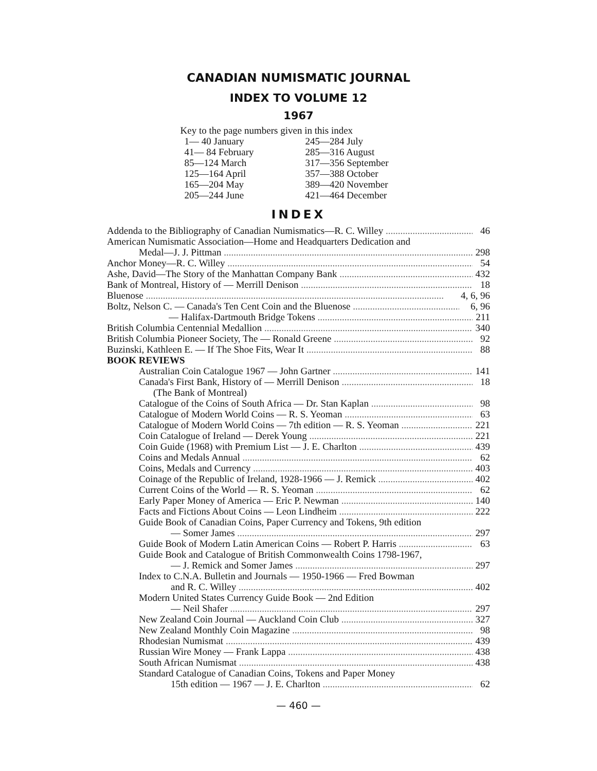CANADIAN NUMISMATIC JOURNAL
INDEX TO VOLUME 12
1967
Key to the page numbers given in this index
| 1— 40 January | 245—284 July |
| 41— 84 February | 285—316 August |
| 85—124 March | 317—356 September |
| 125—164 April | 357—388 October |
| 165—204 May | 389—420 November |
| 205—244 June | 421—464 December |
INDEX
Addenda to the Bibliography of Canadian Numismatics—R. C. Willey 46
American Numismatic Association—Home and Headquarters Dedication and
Medal—J. J. Pittman 298
Anchor Money—R. C. Willey 54
Ashe, David—The Story of the Manhattan Company Bank 432
Bank of Montreal, History of — Merrill Denison 18
Bluenose 4, 6, 96
Boltz, Nelson C. — Canada's Ten Cent Coin and the Bluenose 6, 96
— Halifax-Dartmouth Bridge Tokens 211
British Columbia Centennial Medallion 340
British Columbia Pioneer Society, The — Ronald Greene 92
Buzinski, Kathleen E. — If The Shoe Fits, Wear It 88
BOOK REVIEWS
Australian Coin Catalogue 1967 — John Gartner 141
Canada's First Bank, History of — Merrill Denison 18
(The Bank of Montreal)
Catalogue of the Coins of South Africa — Dr. Stan Kaplan 98
Catalogue of Modern World Coins — R. S. Yeoman 63
Catalogue of Modern World Coins — 7th edition — R. S. Yeoman 221
Coin Catalogue of Ireland — Derek Young 221
Coin Guide (1968) with Premium List — J. E. Charlton 439
Coins and Medals Annual 62
Coins, Medals and Currency 403
Coinage of the Republic of Ireland, 1928-1966 — J. Remick 402
Current Coins of the World — R. S. Yeoman 62
Early Paper Money of America — Eric P. Newman 140
Facts and Fictions About Coins — Leon Lindheim 222
Guide Book of Canadian Coins, Paper Currency and Tokens, 9th edition
— Somer James 297
Guide Book of Modern Latin American Coins — Robert P. Harris 63
Guide Book and Catalogue of British Commonwealth Coins 1798-1967,
— J. Remick and Somer James 297
Index to C.N.A. Bulletin and Journals — 1950-1966 — Fred Bowman
and R. C. Willey 402
Modern United States Currency Guide Book — 2nd Edition
— Neil Shafer 297
New Zealand Coin Journal — Auckland Coin Club 327
New Zealand Monthly Coin Magazine 98
Rhodesian Numismat 439
Russian Wire Money — Frank Lappa 438
South African Numismat 438
Standard Catalogue of Canadian Coins, Tokens and Paper Money
15th edition — 1967 — J. E. Charlton 62
— 460 —